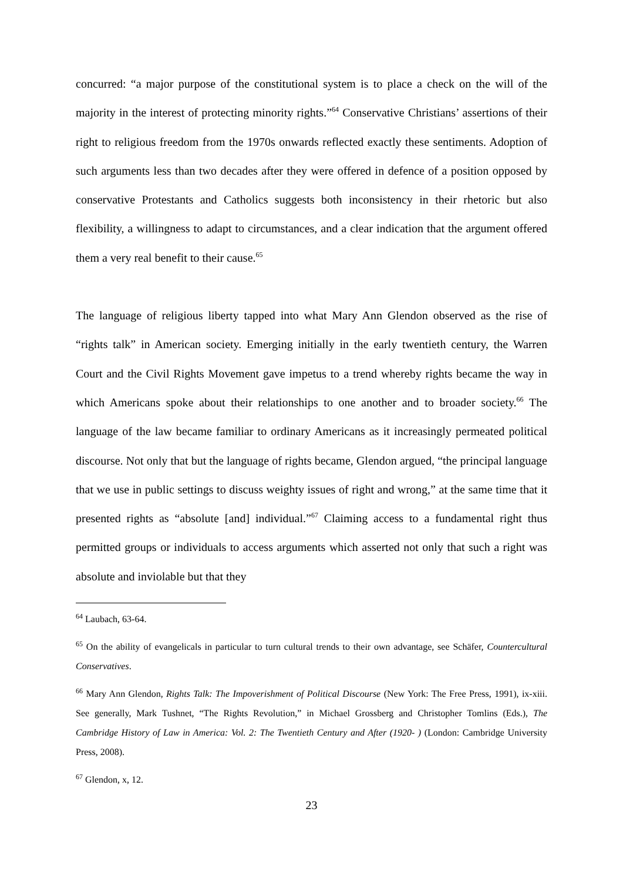concurred: “a major purpose of the constitutional system is to place a check on the will of the majority in the interest of protecting minority rights.”<sup>64</sup> Conservative Christians’ assertions of their right to religious freedom from the 1970s onwards reflected exactly these sentiments. Adoption of such arguments less than two decades after they were offered in defence of a position opposed by conservative Protestants and Catholics suggests both inconsistency in their rhetoric but also flexibility, a willingness to adapt to circumstances, and a clear indication that the argument offered them a very real benefit to their cause.<sup>65</sup>
The language of religious liberty tapped into what Mary Ann Glendon observed as the rise of “rights talk” in American society. Emerging initially in the early twentieth century, the Warren Court and the Civil Rights Movement gave impetus to a trend whereby rights became the way in which Americans spoke about their relationships to one another and to broader society.<sup>66</sup> The language of the law became familiar to ordinary Americans as it increasingly permeated political discourse. Not only that but the language of rights became, Glendon argued, “the principal language that we use in public settings to discuss weighty issues of right and wrong,” at the same time that it presented rights as “absolute [and] individual.”<sup>67</sup> Claiming access to a fundamental right thus permitted groups or individuals to access arguments which asserted not only that such a right was absolute and inviolable but that they
<sup>64</sup> Laubach, 63-64.
<sup>65</sup> On the ability of evangelicals in particular to turn cultural trends to their own advantage, see Schäfer, Countercultural Conservatives.
<sup>66</sup> Mary Ann Glendon, Rights Talk: The Impoverishment of Political Discourse (New York: The Free Press, 1991), ix-xiii. See generally, Mark Tushnet, “The Rights Revolution,” in Michael Grossberg and Christopher Tomlins (Eds.), The Cambridge History of Law in America: Vol. 2: The Twentieth Century and After (1920- ) (London: Cambridge University Press, 2008).
<sup>67</sup> Glendon, x, 12.
23